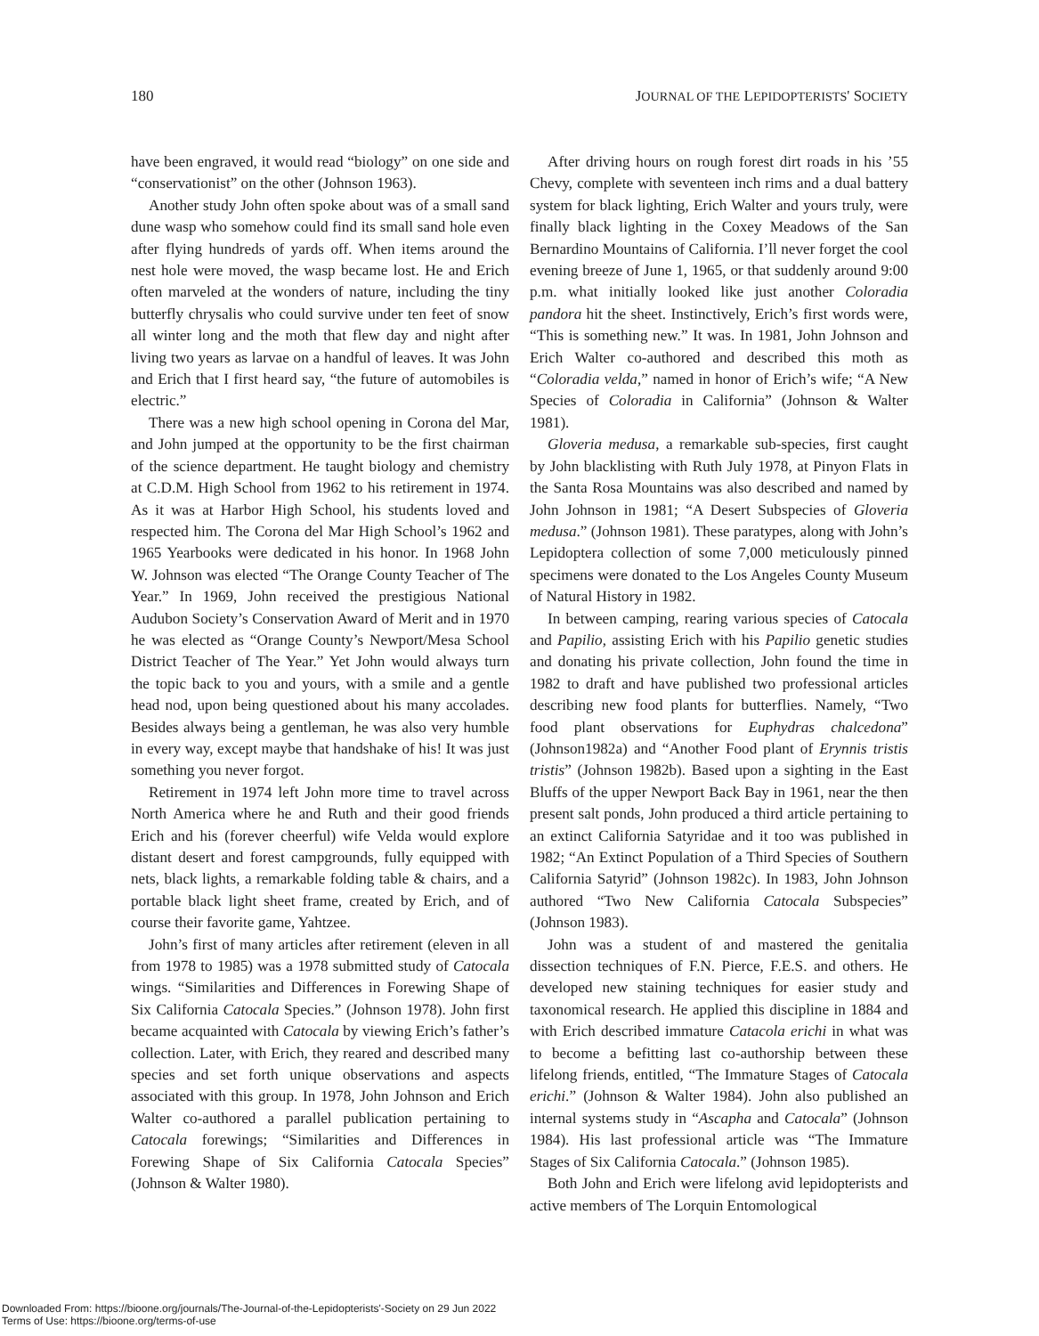180 JOURNAL OF THE LEPIDOPTERISTS' SOCIETY
have been engraved, it would read “biology” on one side and “conservationist” on the other (Johnson 1963).
Another study John often spoke about was of a small sand dune wasp who somehow could find its small sand hole even after flying hundreds of yards off. When items around the nest hole were moved, the wasp became lost. He and Erich often marveled at the wonders of nature, including the tiny butterfly chrysalis who could survive under ten feet of snow all winter long and the moth that flew day and night after living two years as larvae on a handful of leaves. It was John and Erich that I first heard say, “the future of automobiles is electric.”
There was a new high school opening in Corona del Mar, and John jumped at the opportunity to be the first chairman of the science department. He taught biology and chemistry at C.D.M. High School from 1962 to his retirement in 1974. As it was at Harbor High School, his students loved and respected him. The Corona del Mar High School’s 1962 and 1965 Yearbooks were dedicated in his honor. In 1968 John W. Johnson was elected “The Orange County Teacher of The Year.” In 1969, John received the prestigious National Audubon Society’s Conservation Award of Merit and in 1970 he was elected as “Orange County’s Newport/Mesa School District Teacher of The Year.” Yet John would always turn the topic back to you and yours, with a smile and a gentle head nod, upon being questioned about his many accolades. Besides always being a gentleman, he was also very humble in every way, except maybe that handshake of his! It was just something you never forgot.
Retirement in 1974 left John more time to travel across North America where he and Ruth and their good friends Erich and his (forever cheerful) wife Velda would explore distant desert and forest campgrounds, fully equipped with nets, black lights, a remarkable folding table & chairs, and a portable black light sheet frame, created by Erich, and of course their favorite game, Yahtzee.
John’s first of many articles after retirement (eleven in all from 1978 to 1985) was a 1978 submitted study of Catocala wings. “Similarities and Differences in Forewing Shape of Six California Catocala Species.” (Johnson 1978). John first became acquainted with Catocala by viewing Erich’s father’s collection. Later, with Erich, they reared and described many species and set forth unique observations and aspects associated with this group. In 1978, John Johnson and Erich Walter co-authored a parallel publication pertaining to Catocala forewings; “Similarities and Differences in Forewing Shape of Six California Catocala Species” (Johnson & Walter 1980).
After driving hours on rough forest dirt roads in his ’55 Chevy, complete with seventeen inch rims and a dual battery system for black lighting, Erich Walter and yours truly, were finally black lighting in the Coxey Meadows of the San Bernardino Mountains of California. I’ll never forget the cool evening breeze of June 1, 1965, or that suddenly around 9:00 p.m. what initially looked like just another Coloradia pandora hit the sheet. Instinctively, Erich’s first words were, “This is something new.” It was. In 1981, John Johnson and Erich Walter co-authored and described this moth as “Coloradia velda,” named in honor of Erich’s wife; “A New Species of Coloradia in California” (Johnson & Walter 1981).
Gloveria medusa, a remarkable sub-species, first caught by John blacklisting with Ruth July 1978, at Pinyon Flats in the Santa Rosa Mountains was also described and named by John Johnson in 1981; “A Desert Subspecies of Gloveria medusa.” (Johnson 1981). These paratypes, along with John’s Lepidoptera collection of some 7,000 meticulously pinned specimens were donated to the Los Angeles County Museum of Natural History in 1982.
In between camping, rearing various species of Catocala and Papilio, assisting Erich with his Papilio genetic studies and donating his private collection, John found the time in 1982 to draft and have published two professional articles describing new food plants for butterflies. Namely, “Two food plant observations for Euphydras chalcedona” (Johnson1982a) and “Another Food plant of Erynnis tristis tristis” (Johnson 1982b). Based upon a sighting in the East Bluffs of the upper Newport Back Bay in 1961, near the then present salt ponds, John produced a third article pertaining to an extinct California Satyridae and it too was published in 1982; “An Extinct Population of a Third Species of Southern California Satyrid” (Johnson 1982c). In 1983, John Johnson authored “Two New California Catocala Subspecies” (Johnson 1983).
John was a student of and mastered the genitalia dissection techniques of F.N. Pierce, F.E.S. and others. He developed new staining techniques for easier study and taxonomical research. He applied this discipline in 1884 and with Erich described immature Catacola erichi in what was to become a befitting last co-authorship between these lifelong friends, entitled, “The Immature Stages of Catocala erichi.” (Johnson & Walter 1984). John also published an internal systems study in “Ascapha and Catocala” (Johnson 1984). His last professional article was “The Immature Stages of Six California Catocala.” (Johnson 1985).
Both John and Erich were lifelong avid lepidopterists and active members of The Lorquin Entomological
Downloaded From: https://bioone.org/journals/The-Journal-of-the-Lepidopterists'-Society on 29 Jun 2022
Terms of Use: https://bioone.org/terms-of-use